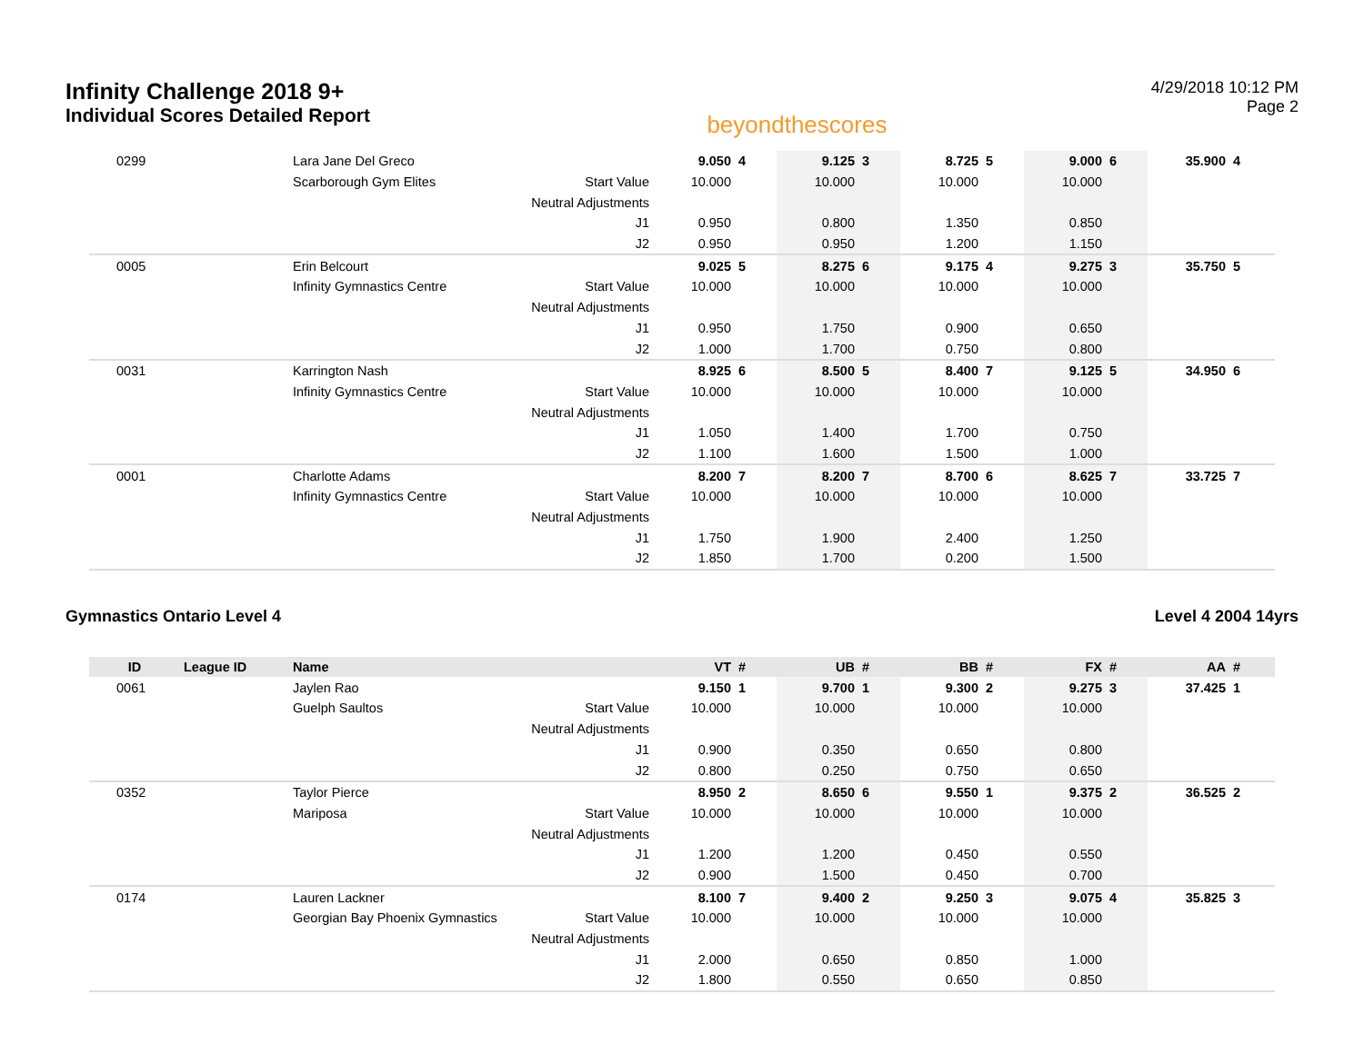Infinity Challenge 2018 9+
Individual Scores Detailed Report
beyondthescores
4/29/2018 10:12 PM
Page 2
| 0299 | | Lara Jane Del Greco | | 9.050 | 4 | 9.125 | 3 | 8.725 | 5 | 9.000 | 6 | 35.900 | 4 |
| | | Scarborough Gym Elites | Start Value | 10.000 | | 10.000 | | 10.000 | | 10.000 | | | |
| | | | Neutral Adjustments | | | | | | | | | | |
| | | | J1 | 0.950 | | 0.800 | | 1.350 | | 0.850 | | | |
| | | | J2 | 0.950 | | 0.950 | | 1.200 | | 1.150 | | | |
| 0005 | | Erin Belcourt | | 9.025 | 5 | 8.275 | 6 | 9.175 | 4 | 9.275 | 3 | 35.750 | 5 |
| | | Infinity Gymnastics Centre | Start Value | 10.000 | | 10.000 | | 10.000 | | 10.000 | | | |
| | | | Neutral Adjustments | | | | | | | | | | |
| | | | J1 | 0.950 | | 1.750 | | 0.900 | | 0.650 | | | |
| | | | J2 | 1.000 | | 1.700 | | 0.750 | | 0.800 | | | |
| 0031 | | Karrington Nash | | 8.925 | 6 | 8.500 | 5 | 8.400 | 7 | 9.125 | 5 | 34.950 | 6 |
| | | Infinity Gymnastics Centre | Start Value | 10.000 | | 10.000 | | 10.000 | | 10.000 | | | |
| | | | Neutral Adjustments | | | | | | | | | | |
| | | | J1 | 1.050 | | 1.400 | | 1.700 | | 0.750 | | | |
| | | | J2 | 1.100 | | 1.600 | | 1.500 | | 1.000 | | | |
| 0001 | | Charlotte Adams | | 8.200 | 7 | 8.200 | 7 | 8.700 | 6 | 8.625 | 7 | 33.725 | 7 |
| | | Infinity Gymnastics Centre | Start Value | 10.000 | | 10.000 | | 10.000 | | 10.000 | | | |
| | | | Neutral Adjustments | | | | | | | | | | |
| | | | J1 | 1.750 | | 1.900 | | 2.400 | | 1.250 | | | |
| | | | J2 | 1.850 | | 1.700 | | 0.200 | | 1.500 | | | |
Gymnastics Ontario Level 4 Level 4 2004 14yrs
| ID | League ID | Name | | VT | # | UB | # | BB | # | FX | # | AA | # |
| --- | --- | --- | --- | --- | --- | --- | --- | --- | --- | --- | --- | --- | --- |
| 0061 | | Jaylen Rao | | 9.150 | 1 | 9.700 | 1 | 9.300 | 2 | 9.275 | 3 | 37.425 | 1 |
| | | Guelph Saultos | Start Value | 10.000 | | 10.000 | | 10.000 | | 10.000 | | | |
| | | | Neutral Adjustments | | | | | | | | | | |
| | | | J1 | 0.900 | | 0.350 | | 0.650 | | 0.800 | | | |
| | | | J2 | 0.800 | | 0.250 | | 0.750 | | 0.650 | | | |
| 0352 | | Taylor Pierce | | 8.950 | 2 | 8.650 | 6 | 9.550 | 1 | 9.375 | 2 | 36.525 | 2 |
| | | Mariposa | Start Value | 10.000 | | 10.000 | | 10.000 | | 10.000 | | | |
| | | | Neutral Adjustments | | | | | | | | | | |
| | | | J1 | 1.200 | | 1.200 | | 0.450 | | 0.550 | | | |
| | | | J2 | 0.900 | | 1.500 | | 0.450 | | 0.700 | | | |
| 0174 | | Lauren Lackner | | 8.100 | 7 | 9.400 | 2 | 9.250 | 3 | 9.075 | 4 | 35.825 | 3 |
| | | Georgian Bay Phoenix Gymnastics | Start Value | 10.000 | | 10.000 | | 10.000 | | 10.000 | | | |
| | | | Neutral Adjustments | | | | | | | | | | |
| | | | J1 | 2.000 | | 0.650 | | 0.850 | | 1.000 | | | |
| | | | J2 | 1.800 | | 0.550 | | 0.650 | | 0.850 | | | |